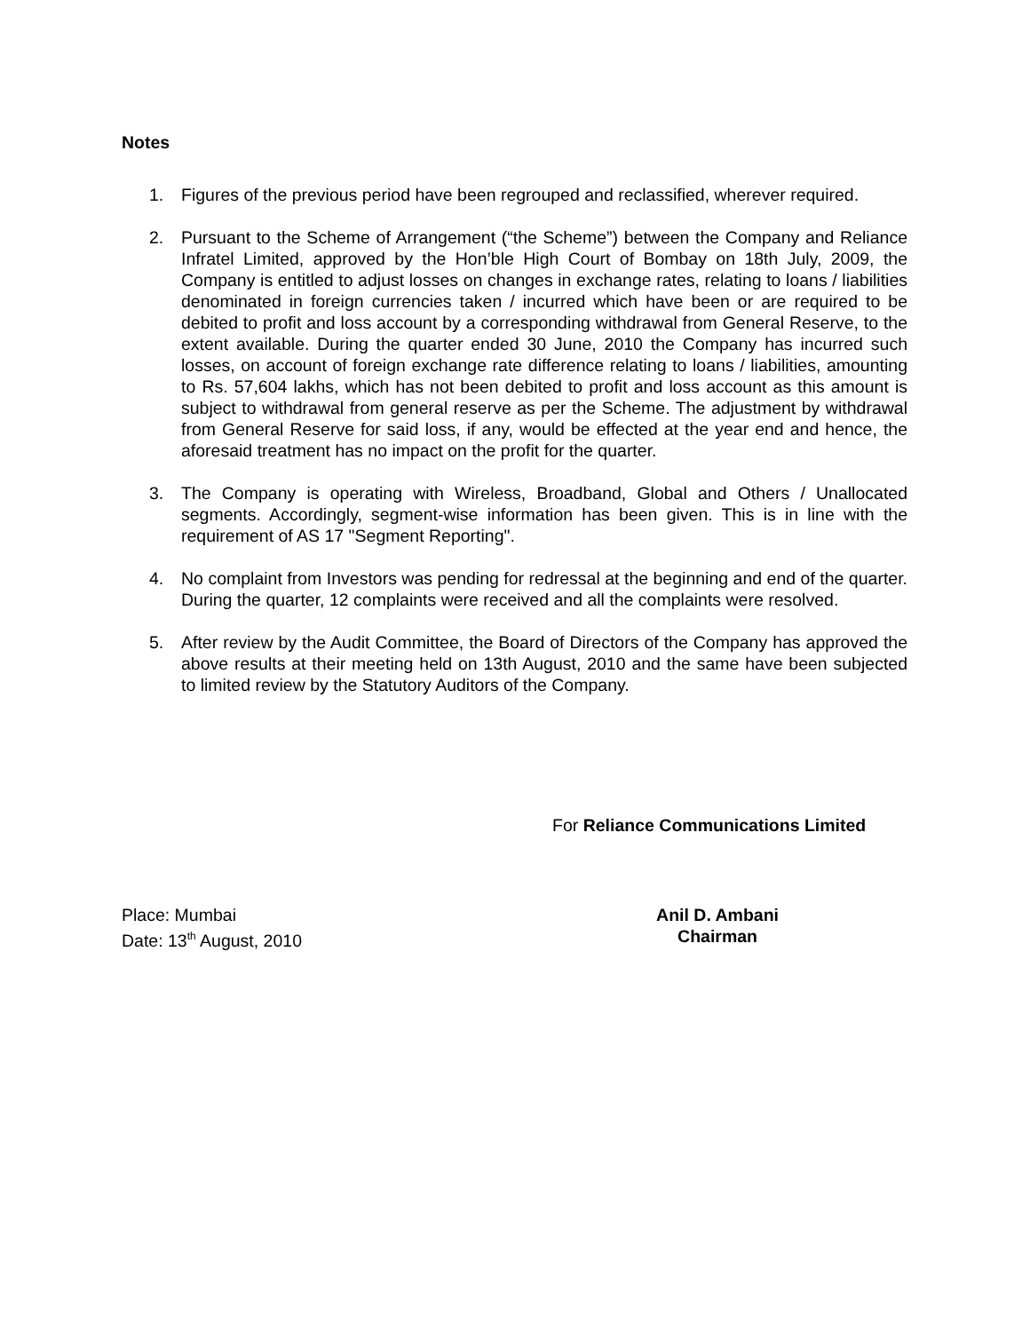Notes
1. Figures of the previous period have been regrouped and reclassified, wherever required.
2. Pursuant to the Scheme of Arrangement (“the Scheme”) between the Company and Reliance Infratel Limited, approved by the Hon’ble High Court of Bombay on 18th July, 2009, the Company is entitled to adjust losses on changes in exchange rates, relating to loans / liabilities denominated in foreign currencies taken / incurred which have been or are required to be debited to profit and loss account by a corresponding withdrawal from General Reserve, to the extent available. During the quarter ended 30 June, 2010 the Company has incurred such losses, on account of foreign exchange rate difference relating to loans / liabilities, amounting to Rs. 57,604 lakhs, which has not been debited to profit and loss account as this amount is subject to withdrawal from general reserve as per the Scheme. The adjustment by withdrawal from General Reserve for said loss, if any, would be effected at the year end and hence, the aforesaid treatment has no impact on the profit for the quarter.
3. The Company is operating with Wireless, Broadband, Global and Others / Unallocated segments. Accordingly, segment-wise information has been given. This is in line with the requirement of AS 17 "Segment Reporting".
4. No complaint from Investors was pending for redressal at the beginning and end of the quarter. During the quarter, 12 complaints were received and all the complaints were resolved.
5. After review by the Audit Committee, the Board of Directors of the Company has approved the above results at their meeting held on 13th August, 2010 and the same have been subjected to limited review by the Statutory Auditors of the Company.
For Reliance Communications Limited
Place: Mumbai
Date: 13<sup>th</sup> August, 2010
Anil D. Ambani
Chairman